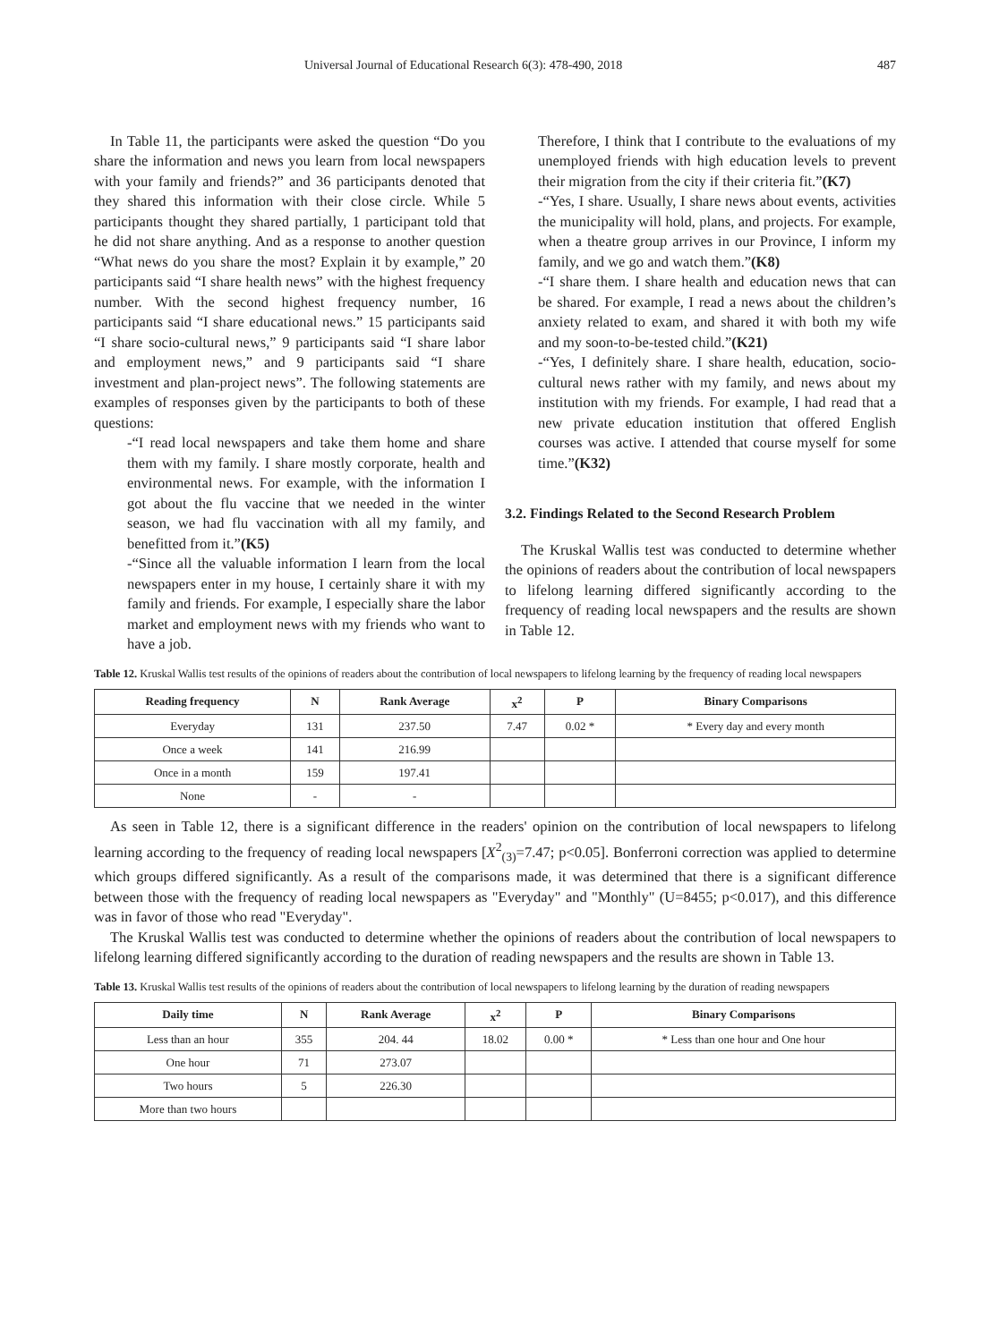Universal Journal of Educational Research 6(3): 478-490, 2018 487
In Table 11, the participants were asked the question “Do you share the information and news you learn from local newspapers with your family and friends?” and 36 participants denoted that they shared this information with their close circle. While 5 participants thought they shared partially, 1 participant told that he did not share anything. And as a response to another question “What news do you share the most? Explain it by example,” 20 participants said “I share health news” with the highest frequency number. With the second highest frequency number, 16 participants said “I share educational news.” 15 participants said “I share socio-cultural news,” 9 participants said “I share labor and employment news,” and 9 participants said “I share investment and plan-project news”. The following statements are examples of responses given by the participants to both of these questions:
-“I read local newspapers and take them home and share them with my family. I share mostly corporate, health and environmental news. For example, with the information I got about the flu vaccine that we needed in the winter season, we had flu vaccination with all my family, and benefitted from it.”(K5)
-“Since all the valuable information I learn from the local newspapers enter in my house, I certainly share it with my family and friends. For example, I especially share the labor market and employment news with my friends who want to have a job.
Therefore, I think that I contribute to the evaluations of my unemployed friends with high education levels to prevent their migration from the city if their criteria fit.”(K7)
-“Yes, I share. Usually, I share news about events, activities the municipality will hold, plans, and projects. For example, when a theatre group arrives in our Province, I inform my family, and we go and watch them.”(K8)
-“I share them. I share health and education news that can be shared. For example, I read a news about the children’s anxiety related to exam, and shared it with both my wife and my soon-to-be-tested child.”(K21)
-“Yes, I definitely share. I share health, education, socio-cultural news rather with my family, and news about my institution with my friends. For example, I had read that a new private education institution that offered English courses was active. I attended that course myself for some time.”(K32)
3.2. Findings Related to the Second Research Problem
The Kruskal Wallis test was conducted to determine whether the opinions of readers about the contribution of local newspapers to lifelong learning differed significantly according to the frequency of reading local newspapers and the results are shown in Table 12.
Table 12. Kruskal Wallis test results of the opinions of readers about the contribution of local newspapers to lifelong learning by the frequency of reading local newspapers
| Reading frequency | N | Rank Average | x<sup>2</sup> | P | Binary Comparisons |
| --- | --- | --- | --- | --- | --- |
| Everyday | 131 | 237.50 | 7.47 | 0.02 * | * Every day and every month |
| Once a week | 141 | 216.99 | | | |
| Once in a month | 159 | 197.41 | | | |
| None | - | - | | | |
As seen in Table 12, there is a significant difference in the readers' opinion on the contribution of local newspapers to lifelong learning according to the frequency of reading local newspapers [X<sup>2</sup><sub>(3)</sub>=7.47; p<0.05]. Bonferroni correction was applied to determine which groups differed significantly. As a result of the comparisons made, it was determined that there is a significant difference between those with the frequency of reading local newspapers as "Everyday" and "Monthly" (U=8455; p<0.017), and this difference was in favor of those who read "Everyday".
The Kruskal Wallis test was conducted to determine whether the opinions of readers about the contribution of local newspapers to lifelong learning differed significantly according to the duration of reading newspapers and the results are shown in Table 13.
Table 13. Kruskal Wallis test results of the opinions of readers about the contribution of local newspapers to lifelong learning by the duration of reading newspapers
| Daily time | N | Rank Average | x<sup>2</sup> | P | Binary Comparisons |
| --- | --- | --- | --- | --- | --- |
| Less than an hour | 355 | 204. 44 | 18.02 | 0.00 * | * Less than one hour and One hour |
| One hour | 71 | 273.07 | | | |
| Two hours | 5 | 226.30 | | | |
| More than two hours | | | | | |